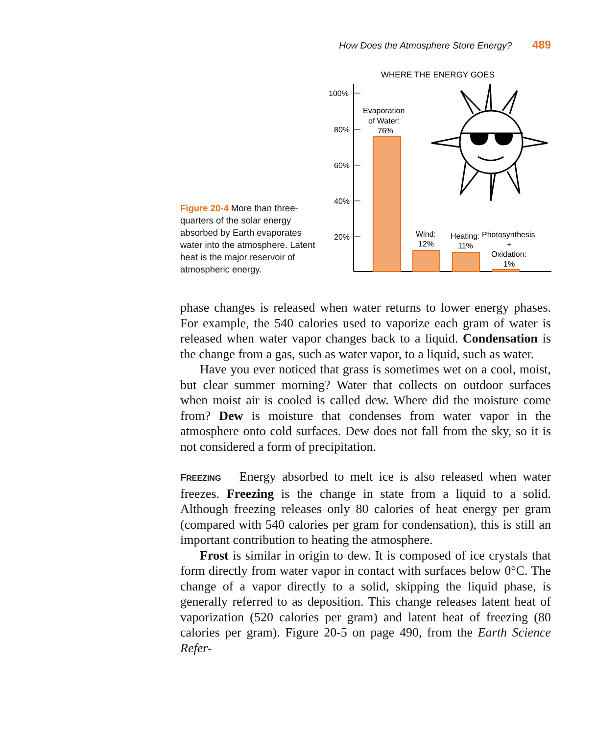How Does the Atmosphere Store Energy? 489
Figure 20-4 More than three-quarters of the solar energy absorbed by Earth evaporates water into the atmosphere. Latent heat is the major reservoir of atmospheric energy.
WHERE THE ENERGY GOES
100%
80%
60%
40%
20%
Evaporation
of Water:
76%
Wind:
12%
Heating:
11%
Photosynthesis
+
Oxidation:
1%
phase changes is released when water returns to lower energy phases. For example, the 540 calories used to vaporize each gram of water is released when water vapor changes back to a liquid. Condensation is the change from a gas, such as water vapor, to a liquid, such as water.
Have you ever noticed that grass is sometimes wet on a cool, moist, but clear summer morning? Water that collects on outdoor surfaces when moist air is cooled is called dew. Where did the moisture come from? Dew is moisture that condenses from water vapor in the atmosphere onto cold surfaces. Dew does not fall from the sky, so it is not considered a form of precipitation.
FREEZING Energy absorbed to melt ice is also released when water freezes. Freezing is the change in state from a liquid to a solid. Although freezing releases only 80 calories of heat energy per gram (compared with 540 calories per gram for condensation), this is still an important contribution to heating the atmosphere.
Frost is similar in origin to dew. It is composed of ice crystals that form directly from water vapor in contact with surfaces below 0°C. The change of a vapor directly to a solid, skipping the liquid phase, is generally referred to as deposition. This change releases latent heat of vaporization (520 calories per gram) and latent heat of freezing (80 calories per gram). Figure 20-5 on page 490, from the Earth Science Refer-